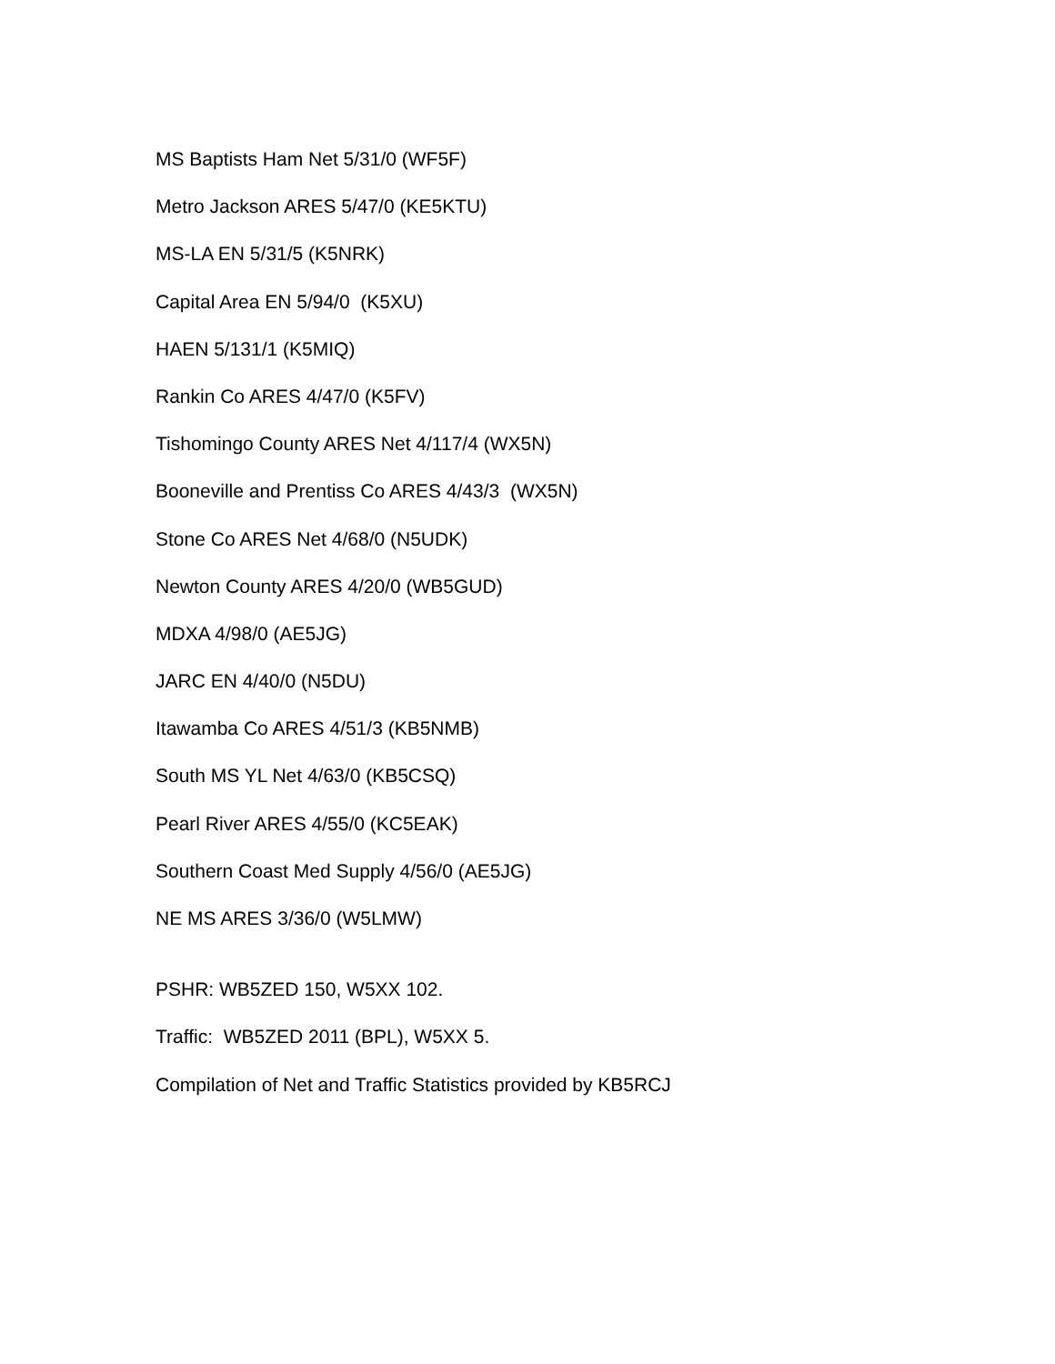MS Baptists Ham Net 5/31/0 (WF5F)
Metro Jackson ARES 5/47/0 (KE5KTU)
MS-LA EN 5/31/5 (K5NRK)
Capital Area EN 5/94/0 (K5XU)
HAEN 5/131/1 (K5MIQ)
Rankin Co ARES 4/47/0 (K5FV)
Tishomingo County ARES Net 4/117/4 (WX5N)
Booneville and Prentiss Co ARES 4/43/3 (WX5N)
Stone Co ARES Net 4/68/0 (N5UDK)
Newton County ARES 4/20/0 (WB5GUD)
MDXA 4/98/0 (AE5JG)
JARC EN 4/40/0 (N5DU)
Itawamba Co ARES 4/51/3 (KB5NMB)
South MS YL Net 4/63/0 (KB5CSQ)
Pearl River ARES 4/55/0 (KC5EAK)
Southern Coast Med Supply 4/56/0 (AE5JG)
NE MS ARES 3/36/0 (W5LMW)
PSHR: WB5ZED 150, W5XX 102.
Traffic: WB5ZED 2011 (BPL), W5XX 5.
Compilation of Net and Traffic Statistics provided by KB5RCJ